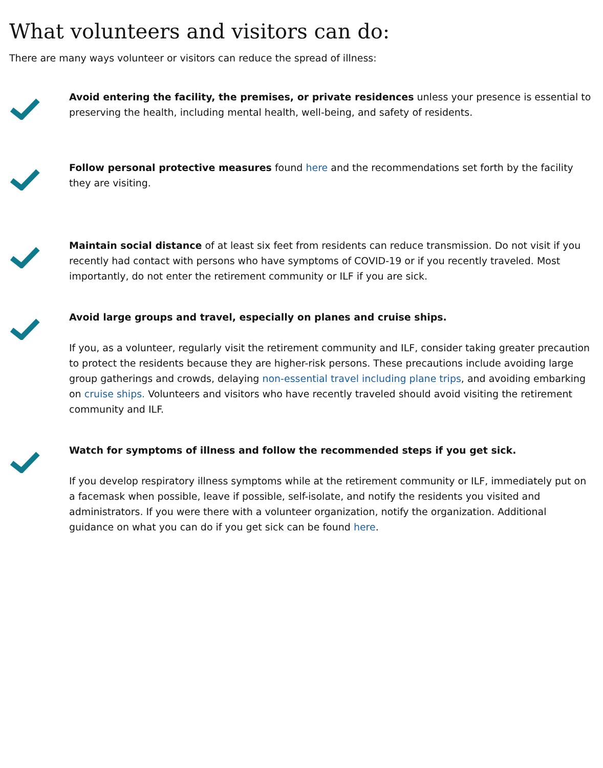What volunteers and visitors can do:
There are many ways volunteer or visitors can reduce the spread of illness:
Avoid entering the facility, the premises, or private residences unless your presence is essential to preserving the health, including mental health, well-being, and safety of residents.
Follow personal protective measures found here and the recommendations set forth by the facility they are visiting.
Maintain social distance of at least six feet from residents can reduce transmission. Do not visit if you recently had contact with persons who have symptoms of COVID-19 or if you recently traveled. Most importantly, do not enter the retirement community or ILF if you are sick.
Avoid large groups and travel, especially on planes and cruise ships.
If you, as a volunteer, regularly visit the retirement community and ILF, consider taking greater precaution to protect the residents because they are higher-risk persons. These precautions include avoiding large group gatherings and crowds, delaying non-essential travel including plane trips, and avoiding embarking on cruise ships. Volunteers and visitors who have recently traveled should avoid visiting the retirement community and ILF.
Watch for symptoms of illness and follow the recommended steps if you get sick.
If you develop respiratory illness symptoms while at the retirement community or ILF, immediately put on a facemask when possible, leave if possible, self-isolate, and notify the residents you visited and administrators. If you were there with a volunteer organization, notify the organization. Additional guidance on what you can do if you get sick can be found here.